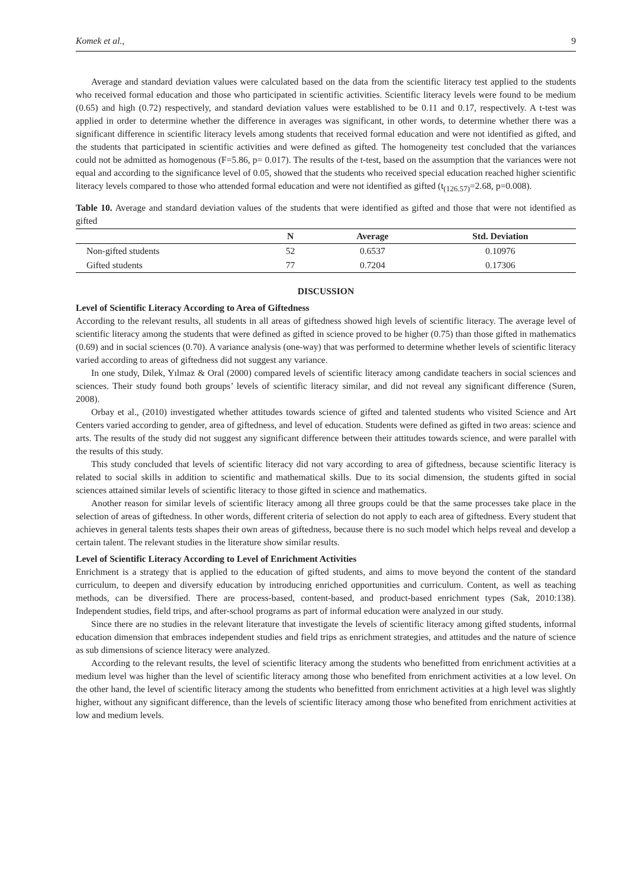Komek et al., 9
Average and standard deviation values were calculated based on the data from the scientific literacy test applied to the students who received formal education and those who participated in scientific activities. Scientific literacy levels were found to be medium (0.65) and high (0.72) respectively, and standard deviation values were established to be 0.11 and 0.17, respectively. A t-test was applied in order to determine whether the difference in averages was significant, in other words, to determine whether there was a significant difference in scientific literacy levels among students that received formal education and were not identified as gifted, and the students that participated in scientific activities and were defined as gifted. The homogeneity test concluded that the variances could not be admitted as homogenous (F=5.86, p= 0.017). The results of the t-test, based on the assumption that the variances were not equal and according to the significance level of 0.05, showed that the students who received special education reached higher scientific literacy levels compared to those who attended formal education and were not identified as gifted (t<sub>(126.57)</sub>=2.68, p=0.008).
Table 10. Average and standard deviation values of the students that were identified as gifted and those that were not identified as gifted
| | N | Average | Std. Deviation |
| --- | --- | --- | --- |
| Non-gifted students | 52 | 0.6537 | 0.10976 |
| Gifted students | 77 | 0.7204 | 0.17306 |
DISCUSSION
Level of Scientific Literacy According to Area of Giftedness
According to the relevant results, all students in all areas of giftedness showed high levels of scientific literacy. The average level of scientific literacy among the students that were defined as gifted in science proved to be higher (0.75) than those gifted in mathematics (0.69) and in social sciences (0.70). A variance analysis (one-way) that was performed to determine whether levels of scientific literacy varied according to areas of giftedness did not suggest any variance.
In one study, Dilek, Yılmaz & Oral (2000) compared levels of scientific literacy among candidate teachers in social sciences and sciences. Their study found both groups’ levels of scientific literacy similar, and did not reveal any significant difference (Suren, 2008).
Orbay et al., (2010) investigated whether attitudes towards science of gifted and talented students who visited Science and Art Centers varied according to gender, area of giftedness, and level of education. Students were defined as gifted in two areas: science and arts. The results of the study did not suggest any significant difference between their attitudes towards science, and were parallel with the results of this study.
This study concluded that levels of scientific literacy did not vary according to area of giftedness, because scientific literacy is related to social skills in addition to scientific and mathematical skills. Due to its social dimension, the students gifted in social sciences attained similar levels of scientific literacy to those gifted in science and mathematics.
Another reason for similar levels of scientific literacy among all three groups could be that the same processes take place in the selection of areas of giftedness. In other words, different criteria of selection do not apply to each area of giftedness. Every student that achieves in general talents tests shapes their own areas of giftedness, because there is no such model which helps reveal and develop a certain talent. The relevant studies in the literature show similar results.
Level of Scientific Literacy According to Level of Enrichment Activities
Enrichment is a strategy that is applied to the education of gifted students, and aims to move beyond the content of the standard curriculum, to deepen and diversify education by introducing enriched opportunities and curriculum. Content, as well as teaching methods, can be diversified. There are process-based, content-based, and product-based enrichment types (Sak, 2010:138). Independent studies, field trips, and after-school programs as part of informal education were analyzed in our study.
Since there are no studies in the relevant literature that investigate the levels of scientific literacy among gifted students, informal education dimension that embraces independent studies and field trips as enrichment strategies, and attitudes and the nature of science as sub dimensions of science literacy were analyzed.
According to the relevant results, the level of scientific literacy among the students who benefitted from enrichment activities at a medium level was higher than the level of scientific literacy among those who benefited from enrichment activities at a low level. On the other hand, the level of scientific literacy among the students who benefitted from enrichment activities at a high level was slightly higher, without any significant difference, than the levels of scientific literacy among those who benefited from enrichment activities at low and medium levels.